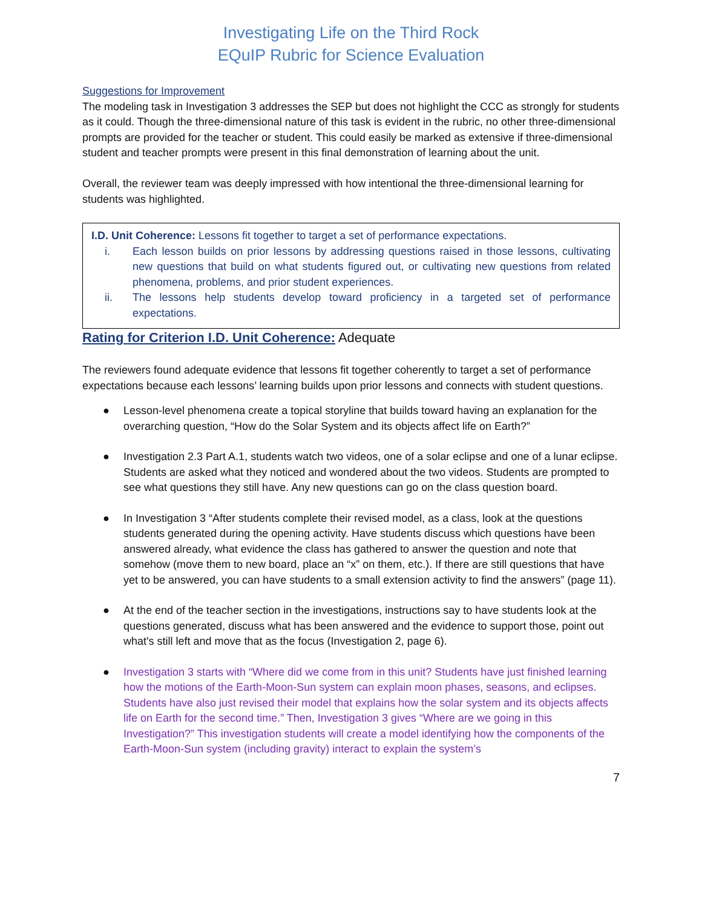Investigating Life on the Third Rock
EQuIP Rubric for Science Evaluation
Suggestions for Improvement
The modeling task in Investigation 3 addresses the SEP but does not highlight the CCC as strongly for students as it could. Though the three-dimensional nature of this task is evident in the rubric, no other three-dimensional prompts are provided for the teacher or student. This could easily be marked as extensive if three-dimensional student and teacher prompts were present in this final demonstration of learning about the unit.
Overall, the reviewer team was deeply impressed with how intentional the three-dimensional learning for students was highlighted.
I.D. Unit Coherence: Lessons fit together to target a set of performance expectations.
i. Each lesson builds on prior lessons by addressing questions raised in those lessons, cultivating new questions that build on what students figured out, or cultivating new questions from related phenomena, problems, and prior student experiences.
ii. The lessons help students develop toward proficiency in a targeted set of performance expectations.
Rating for Criterion I.D. Unit Coherence: Adequate
The reviewers found adequate evidence that lessons fit together coherently to target a set of performance expectations because each lessons’ learning builds upon prior lessons and connects with student questions.
● Lesson-level phenomena create a topical storyline that builds toward having an explanation for the overarching question, “How do the Solar System and its objects affect life on Earth?”
● Investigation 2.3 Part A.1, students watch two videos, one of a solar eclipse and one of a lunar eclipse. Students are asked what they noticed and wondered about the two videos. Students are prompted to see what questions they still have. Any new questions can go on the class question board.
● In Investigation 3 “After students complete their revised model, as a class, look at the questions students generated during the opening activity. Have students discuss which questions have been answered already, what evidence the class has gathered to answer the question and note that somehow (move them to new board, place an “x” on them, etc.). If there are still questions that have yet to be answered, you can have students to a small extension activity to find the answers” (page 11).
● At the end of the teacher section in the investigations, instructions say to have students look at the questions generated, discuss what has been answered and the evidence to support those, point out what's still left and move that as the focus (Investigation 2, page 6).
● Investigation 3 starts with “Where did we come from in this unit? Students have just finished learning how the motions of the Earth-Moon-Sun system can explain moon phases, seasons, and eclipses. Students have also just revised their model that explains how the solar system and its objects affects life on Earth for the second time.” Then, Investigation 3 gives “Where are we going in this Investigation?” This investigation students will create a model identifying how the components of the Earth-Moon-Sun system (including gravity) interact to explain the system’s
7